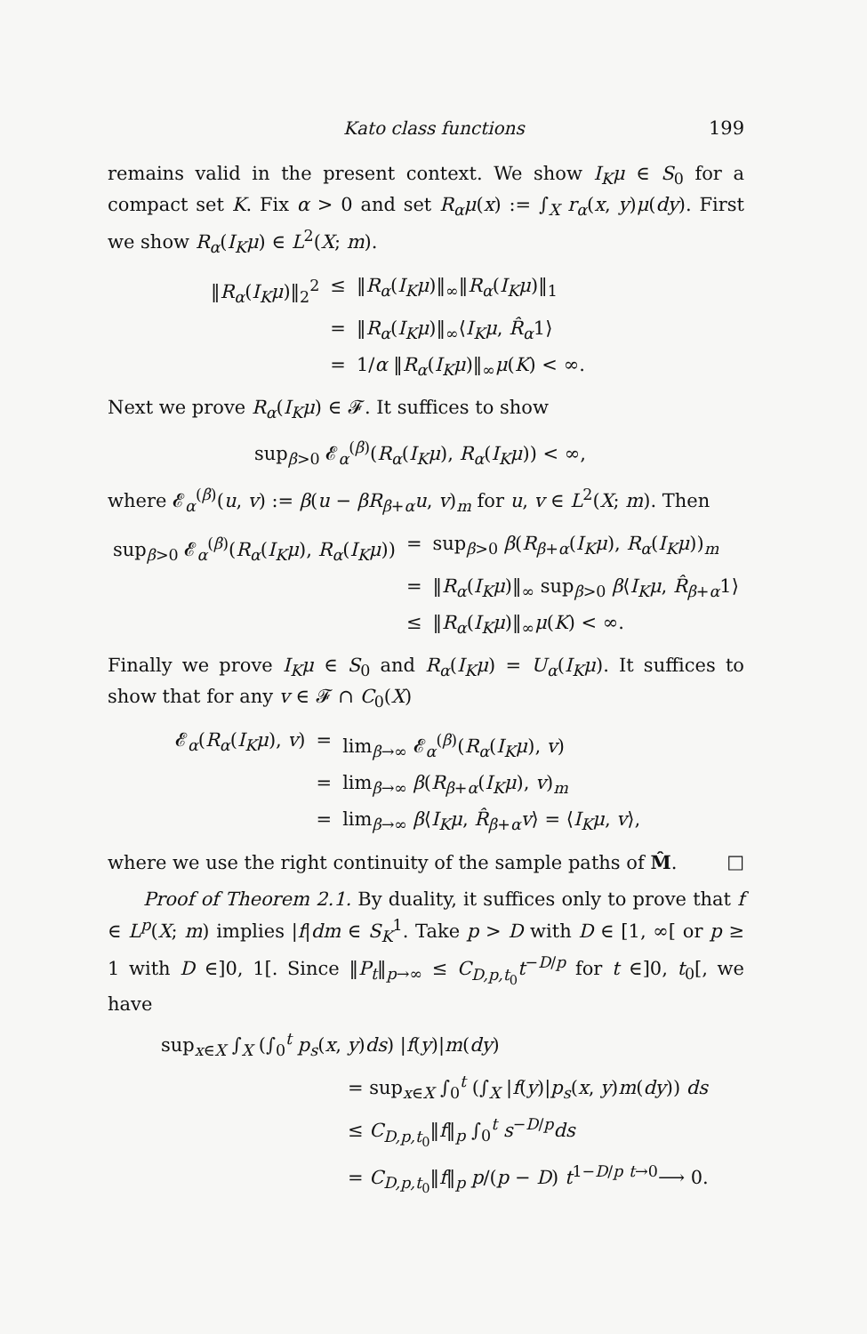Kato class functions 199
remains valid in the present context. We show I<sub>K</sub>μ ∈ S<sub>0</sub> for a compact set K. Fix α > 0 and set R<sub>α</sub>μ(x) := ∫<sub>X</sub> r<sub>α</sub>(x, y)μ(dy). First we show R<sub>α</sub>(I<sub>K</sub>μ) ∈ L<sup>2</sup>(X; m).
| ‖ R<sub>α</sub> ( I<sub>K</sub>μ )‖<sub>2</sub><sup>2</sup> | ≤ | ‖ R<sub>α</sub> ( I<sub>K</sub>μ )‖<sub>∞</sub>‖ R<sub>α</sub> ( I<sub>K</sub>μ )‖<sub>1</sub> |
| | = | ‖ R<sub>α</sub> ( I<sub>K</sub>μ )‖<sub>∞</sub>⟨ I<sub>K</sub>μ , R̂<sub>α</sub> 1⟩ |
| | = | 1/ α ‖ R<sub>α</sub> ( I<sub>K</sub>μ )‖<sub>∞</sub> μ ( K ) < ∞. |
Next we prove R<sub>α</sub>(I<sub>K</sub>μ) ∈ 𝓕. It suffices to show
sup<sub>β>0</sub> 𝓔<sub>α</sub><sup>(β)</sup>(R<sub>α</sub>(I<sub>K</sub>μ), R<sub>α</sub>(I<sub>K</sub>μ)) < ∞,
where 𝓔<sub>α</sub><sup>(β)</sup>(u, v) := β(u − βR<sub>β+α</sub>u, v)<sub>m</sub> for u, v ∈ L<sup>2</sup>(X; m). Then
| sup<sub>β>0</sub> 𝓔<sub>α</sub><sup>(β)</sup>( R<sub>α</sub> ( I<sub>K</sub>μ ), R<sub>α</sub> ( I<sub>K</sub>μ )) | = | sup<sub>β>0</sub> β ( R<sub>β+α</sub>( I<sub>K</sub>μ ), R<sub>α</sub> ( I<sub>K</sub>μ ))<sub>m</sub> |
| | = | ‖ R<sub>α</sub> ( I<sub>K</sub>μ )‖<sub>∞</sub> sup<sub>β>0</sub> β ⟨ I<sub>K</sub>μ , R̂<sub>β+α</sub>1⟩ |
| | ≤ | ‖ R<sub>α</sub> ( I<sub>K</sub>μ )‖<sub>∞</sub> μ ( K ) < ∞. |
Finally we prove I<sub>K</sub>μ ∈ S<sub>0</sub> and R<sub>α</sub>(I<sub>K</sub>μ) = U<sub>α</sub>(I<sub>K</sub>μ). It suffices to show that for any v ∈ 𝓕 ∩ C<sub>0</sub>(X)
| 𝓔<sub>α</sub>( R<sub>α</sub> ( I<sub>K</sub>μ ), v ) | = | lim<sub>β→∞</sub> 𝓔<sub>α</sub><sup>(β)</sup>( R<sub>α</sub> ( I<sub>K</sub>μ ), v ) |
| | = | lim<sub>β→∞</sub> β ( R<sub>β+α</sub>( I<sub>K</sub>μ ), v )<sub>m</sub> |
| | = | lim<sub>β→∞</sub> β ⟨ I<sub>K</sub>μ , R̂<sub>β+α</sub> v ⟩ = ⟨ I<sub>K</sub>μ , v ⟩, |
where we use the right continuity of the sample paths of M̂. □
Proof of Theorem 2.1. By duality, it suffices only to prove that f ∈ L<sup>p</sup>(X; m) implies |f|dm ∈ S<sub>K</sub><sup>1</sup>. Take p > D with D ∈ [1, ∞[ or p ≥ 1 with D ∈]0, 1[. Since ‖P<sub>t</sub>‖<sub>p→∞</sub> ≤ C<sub>D,p,t<sub>0</sub></sub>t<sup>−D/p</sup> for t ∈]0, t<sub>0</sub>[, we have
sup<sub>x∈X</sub> ∫<sub>X</sub> (∫<sub>0</sub><sup>t</sup> p<sub>s</sub>(x, y)ds) |f(y)|m(dy)
= sup<sub>x∈X</sub> ∫<sub>0</sub><sup>t</sup> (∫<sub>X</sub> |f(y)|p<sub>s</sub>(x, y)m(dy)) ds
≤ C<sub>D,p,t<sub>0</sub></sub>‖f‖<sub>p</sub> ∫<sub>0</sub><sup>t</sup> s<sup>−D/p</sup>ds
= C<sub>D,p,t<sub>0</sub></sub>‖f‖<sub>p</sub> p/(p − D) t<sup>1−D/p</sup> <sup>t→0</sup>⟶ 0.